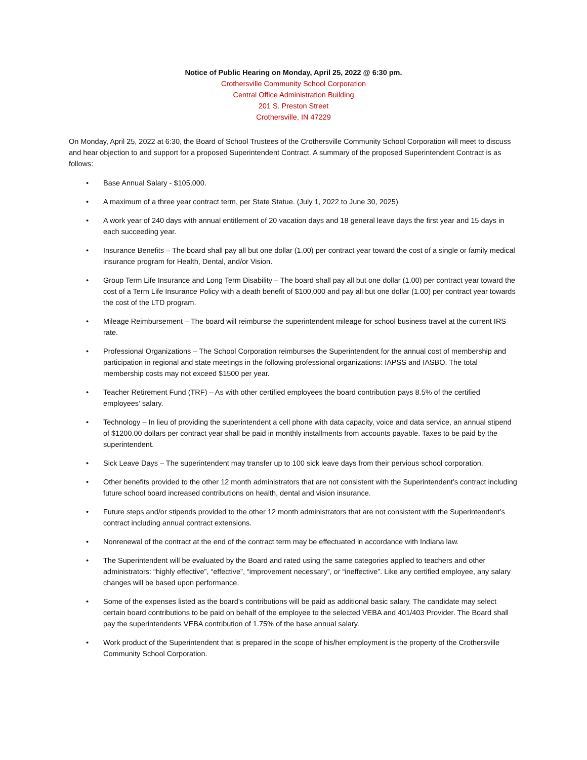Notice of Public Hearing on Monday, April 25, 2022 @ 6:30 pm.
Crothersville Community School Corporation
Central Office Administration Building
201 S. Preston Street
Crothersville, IN 47229
On Monday, April 25, 2022 at 6:30, the Board of School Trustees of the Crothersville Community School Corporation will meet to discuss and hear objection to and support for a proposed Superintendent Contract. A summary of the proposed Superintendent Contract is as follows:
• Base Annual Salary - $105,000.
• A maximum of a three year contract term, per State Statue. (July 1, 2022 to June 30, 2025)
• A work year of 240 days with annual entitlement of 20 vacation days and 18 general leave days the first year and 15 days in each succeeding year.
• Insurance Benefits – The board shall pay all but one dollar (1.00) per contract year toward the cost of a single or family medical insurance program for Health, Dental, and/or Vision.
• Group Term Life Insurance and Long Term Disability – The board shall pay all but one dollar (1.00) per contract year toward the cost of a Term Life Insurance Policy with a death benefit of $100,000 and pay all but one dollar (1.00) per contract year towards the cost of the LTD program.
• Mileage Reimbursement – The board will reimburse the superintendent mileage for school business travel at the current IRS rate.
• Professional Organizations – The School Corporation reimburses the Superintendent for the annual cost of membership and participation in regional and state meetings in the following professional organizations: IAPSS and IASBO. The total membership costs may not exceed $1500 per year.
• Teacher Retirement Fund (TRF) – As with other certified employees the board contribution pays 8.5% of the certified employees’ salary.
• Technology – In lieu of providing the superintendent a cell phone with data capacity, voice and data service, an annual stipend of $1200.00 dollars per contract year shall be paid in monthly installments from accounts payable. Taxes to be paid by the superintendent.
• Sick Leave Days – The superintendent may transfer up to 100 sick leave days from their pervious school corporation.
• Other benefits provided to the other 12 month administrators that are not consistent with the Superintendent’s contract including future school board increased contributions on health, dental and vision insurance.
• Future steps and/or stipends provided to the other 12 month administrators that are not consistent with the Superintendent’s contract including annual contract extensions.
• Nonrenewal of the contract at the end of the contract term may be effectuated in accordance with Indiana law.
• The Superintendent will be evaluated by the Board and rated using the same categories applied to teachers and other administrators: “highly effective”, “effective”, “improvement necessary”, or “ineffective”. Like any certified employee, any salary changes will be based upon performance.
• Some of the expenses listed as the board’s contributions will be paid as additional basic salary. The candidate may select certain board contributions to be paid on behalf of the employee to the selected VEBA and 401/403 Provider. The Board shall pay the superintendents VEBA contribution of 1.75% of the base annual salary.
• Work product of the Superintendent that is prepared in the scope of his/her employment is the property of the Crothersville Community School Corporation.